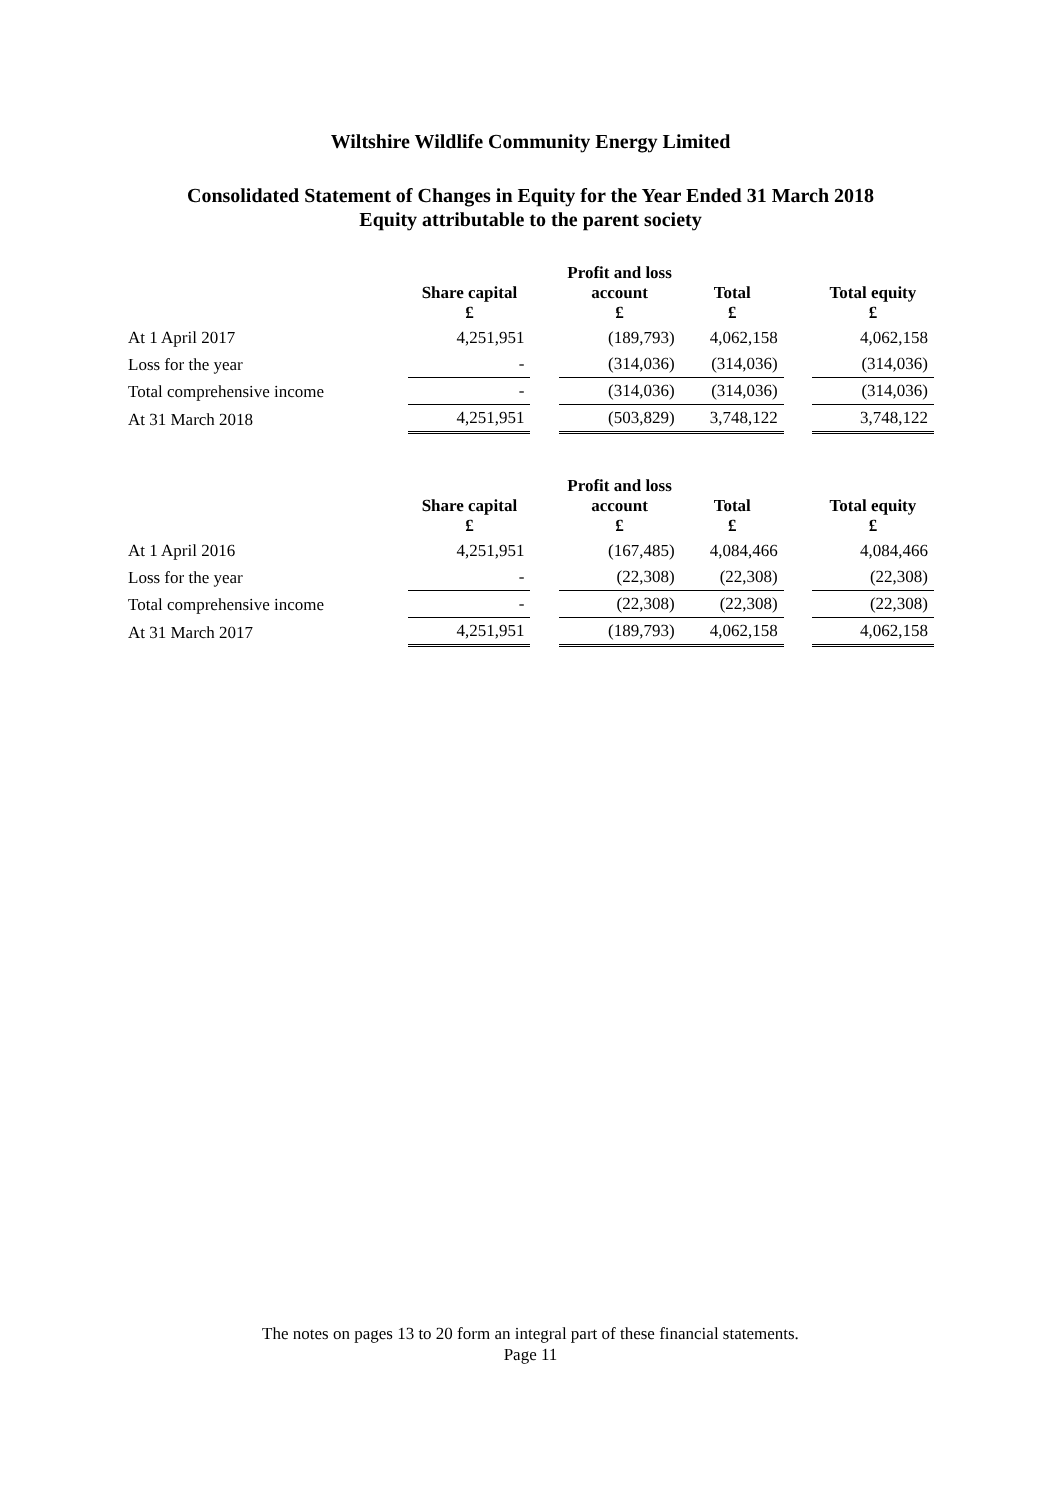Wiltshire Wildlife Community Energy Limited
Consolidated Statement of Changes in Equity for the Year Ended 31 March 2018
Equity attributable to the parent society
| | Share capital £ | | Profit and loss account £ | Total £ | | Total equity £ |
| --- | --- | --- | --- | --- | --- | --- |
| At 1 April 2017 | 4,251,951 | | (189,793) | 4,062,158 | | 4,062,158 |
| Loss for the year | - | | (314,036) | (314,036) | | (314,036) |
| Total comprehensive income | - | | (314,036) | (314,036) | | (314,036) |
| At 31 March 2018 | 4,251,951 | | (503,829) | 3,748,122 | | 3,748,122 |
| | Share capital £ | | Profit and loss account £ | Total £ | | Total equity £ |
| --- | --- | --- | --- | --- | --- | --- |
| At 1 April 2016 | 4,251,951 | | (167,485) | 4,084,466 | | 4,084,466 |
| Loss for the year | - | | (22,308) | (22,308) | | (22,308) |
| Total comprehensive income | - | | (22,308) | (22,308) | | (22,308) |
| At 31 March 2017 | 4,251,951 | | (189,793) | 4,062,158 | | 4,062,158 |
The notes on pages 13 to 20 form an integral part of these financial statements.
Page 11